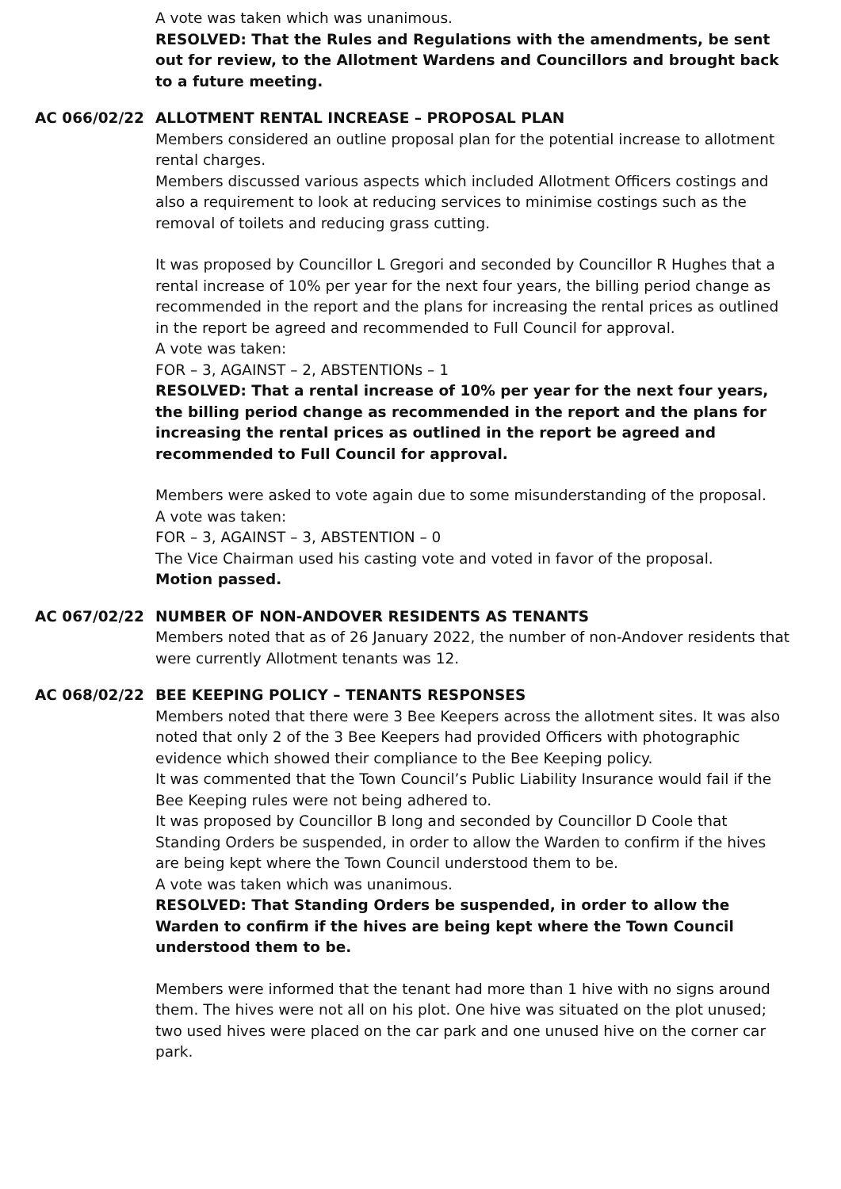A vote was taken which was unanimous.
RESOLVED: That the Rules and Regulations with the amendments, be sent out for review, to the Allotment Wardens and Councillors and brought back to a future meeting.
AC 066/02/22 ALLOTMENT RENTAL INCREASE – PROPOSAL PLAN
Members considered an outline proposal plan for the potential increase to allotment rental charges.
Members discussed various aspects which included Allotment Officers costings and also a requirement to look at reducing services to minimise costings such as the removal of toilets and reducing grass cutting.
It was proposed by Councillor L Gregori and seconded by Councillor R Hughes that a rental increase of 10% per year for the next four years, the billing period change as recommended in the report and the plans for increasing the rental prices as outlined in the report be agreed and recommended to Full Council for approval.
A vote was taken:
FOR – 3, AGAINST – 2, ABSTENTIONs – 1
RESOLVED: That a rental increase of 10% per year for the next four years, the billing period change as recommended in the report and the plans for increasing the rental prices as outlined in the report be agreed and recommended to Full Council for approval.
Members were asked to vote again due to some misunderstanding of the proposal.
A vote was taken:
FOR – 3, AGAINST – 3, ABSTENTION – 0
The Vice Chairman used his casting vote and voted in favor of the proposal.
Motion passed.
AC 067/02/22 NUMBER OF NON-ANDOVER RESIDENTS AS TENANTS
Members noted that as of 26 January 2022, the number of non-Andover residents that were currently Allotment tenants was 12.
AC 068/02/22 BEE KEEPING POLICY – TENANTS RESPONSES
Members noted that there were 3 Bee Keepers across the allotment sites. It was also noted that only 2 of the 3 Bee Keepers had provided Officers with photographic evidence which showed their compliance to the Bee Keeping policy.
It was commented that the Town Council’s Public Liability Insurance would fail if the Bee Keeping rules were not being adhered to.
It was proposed by Councillor B long and seconded by Councillor D Coole that Standing Orders be suspended, in order to allow the Warden to confirm if the hives are being kept where the Town Council understood them to be.
A vote was taken which was unanimous.
RESOLVED: That Standing Orders be suspended, in order to allow the Warden to confirm if the hives are being kept where the Town Council understood them to be.
Members were informed that the tenant had more than 1 hive with no signs around them. The hives were not all on his plot. One hive was situated on the plot unused; two used hives were placed on the car park and one unused hive on the corner car park.